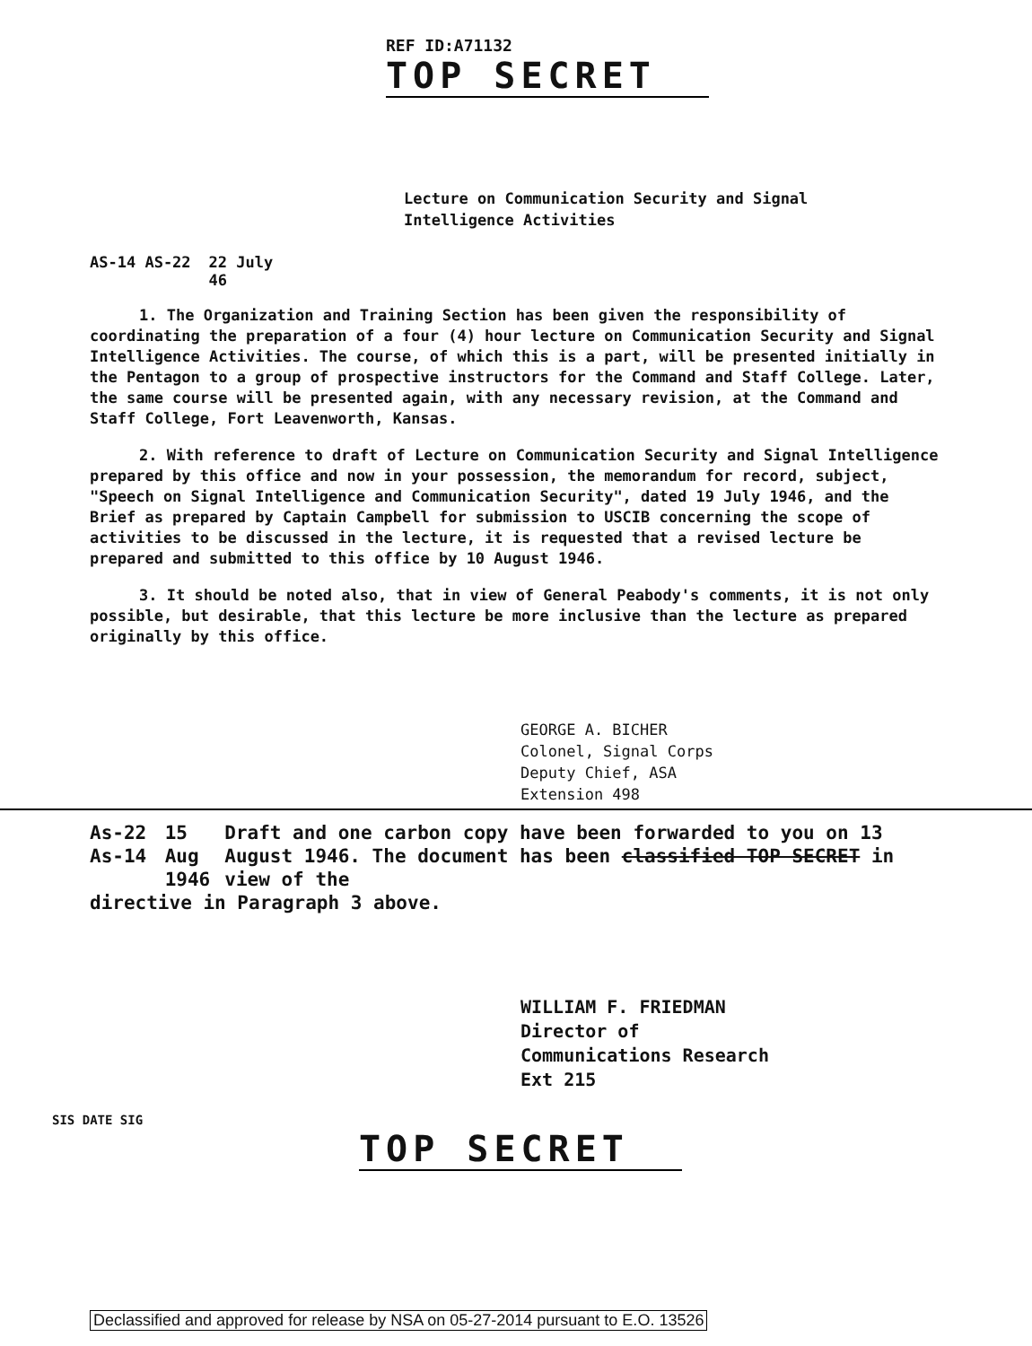REF ID:A71132
TOP SECRET
Lecture on Communication Security and Signal
Intelligence Activities
AS-14 AS-22 22 July
46
1. The Organization and Training Section has been given the responsibility of coordinating the preparation of a four (4) hour lecture on Communication Security and Signal Intelligence Activities. The course, of which this is a part, will be presented initially in the Pentagon to a group of prospective instructors for the Command and Staff College. Later, the same course will be presented again, with any necessary revision, at the Command and Staff College, Fort Leavenworth, Kansas.
2. With reference to draft of Lecture on Communication Security and Signal Intelligence prepared by this office and now in your possession, the memorandum for record, subject, "Speech on Signal Intelligence and Communication Security", dated 19 July 1946, and the Brief as prepared by Captain Campbell for submission to USCIB concerning the scope of activities to be discussed in the lecture, it is requested that a revised lecture be prepared and submitted to this office by 10 August 1946.
3. It should be noted also, that in view of General Peabody's comments, it is not only possible, but desirable, that this lecture be more inclusive than the lecture as prepared originally by this office.
GEORGE A. BICHER
Colonel, Signal Corps
Deputy Chief, ASA
Extension 498
As-22 As-14 15 Aug
1946 Draft and one carbon copy have been forwarded to you on 13 August 1946. The document has been classified TOP SECRET in view of the
directive in Paragraph 3 above.
WILLIAM F. FRIEDMAN
Director of
Communications Research
Ext 215
TOP SECRET
SIS DATE SIG
Declassified and approved for release by NSA on 05-27-2014 pursuant to E.O. 13526